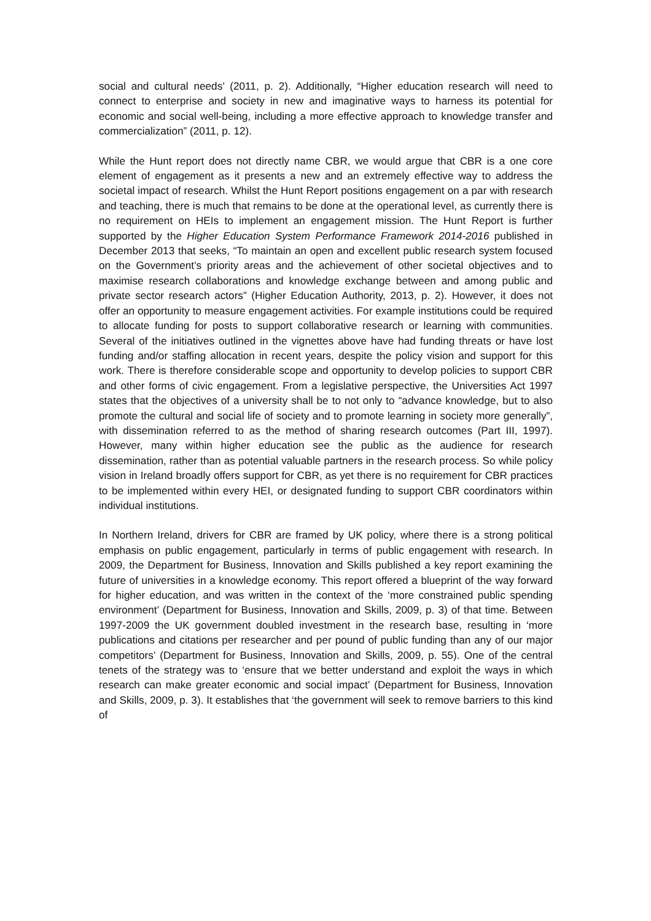social and cultural needs’ (2011, p. 2). Additionally, “Higher education research will need to connect to enterprise and society in new and imaginative ways to harness its potential for economic and social well-being, including a more effective approach to knowledge transfer and commercialization” (2011, p. 12).
While the Hunt report does not directly name CBR, we would argue that CBR is a one core element of engagement as it presents a new and an extremely effective way to address the societal impact of research. Whilst the Hunt Report positions engagement on a par with research and teaching, there is much that remains to be done at the operational level, as currently there is no requirement on HEIs to implement an engagement mission. The Hunt Report is further supported by the Higher Education System Performance Framework 2014-2016 published in December 2013 that seeks, “To maintain an open and excellent public research system focused on the Government’s priority areas and the achievement of other societal objectives and to maximise research collaborations and knowledge exchange between and among public and private sector research actors” (Higher Education Authority, 2013, p. 2). However, it does not offer an opportunity to measure engagement activities. For example institutions could be required to allocate funding for posts to support collaborative research or learning with communities. Several of the initiatives outlined in the vignettes above have had funding threats or have lost funding and/or staffing allocation in recent years, despite the policy vision and support for this work. There is therefore considerable scope and opportunity to develop policies to support CBR and other forms of civic engagement. From a legislative perspective, the Universities Act 1997 states that the objectives of a university shall be to not only to “advance knowledge, but to also promote the cultural and social life of society and to promote learning in society more generally”, with dissemination referred to as the method of sharing research outcomes (Part III, 1997). However, many within higher education see the public as the audience for research dissemination, rather than as potential valuable partners in the research process. So while policy vision in Ireland broadly offers support for CBR, as yet there is no requirement for CBR practices to be implemented within every HEI, or designated funding to support CBR coordinators within individual institutions.
In Northern Ireland, drivers for CBR are framed by UK policy, where there is a strong political emphasis on public engagement, particularly in terms of public engagement with research. In 2009, the Department for Business, Innovation and Skills published a key report examining the future of universities in a knowledge economy. This report offered a blueprint of the way forward for higher education, and was written in the context of the ‘more constrained public spending environment’ (Department for Business, Innovation and Skills, 2009, p. 3) of that time. Between 1997-2009 the UK government doubled investment in the research base, resulting in ‘more publications and citations per researcher and per pound of public funding than any of our major competitors’ (Department for Business, Innovation and Skills, 2009, p. 55). One of the central tenets of the strategy was to ‘ensure that we better understand and exploit the ways in which research can make greater economic and social impact’ (Department for Business, Innovation and Skills, 2009, p. 3). It establishes that ‘the government will seek to remove barriers to this kind of